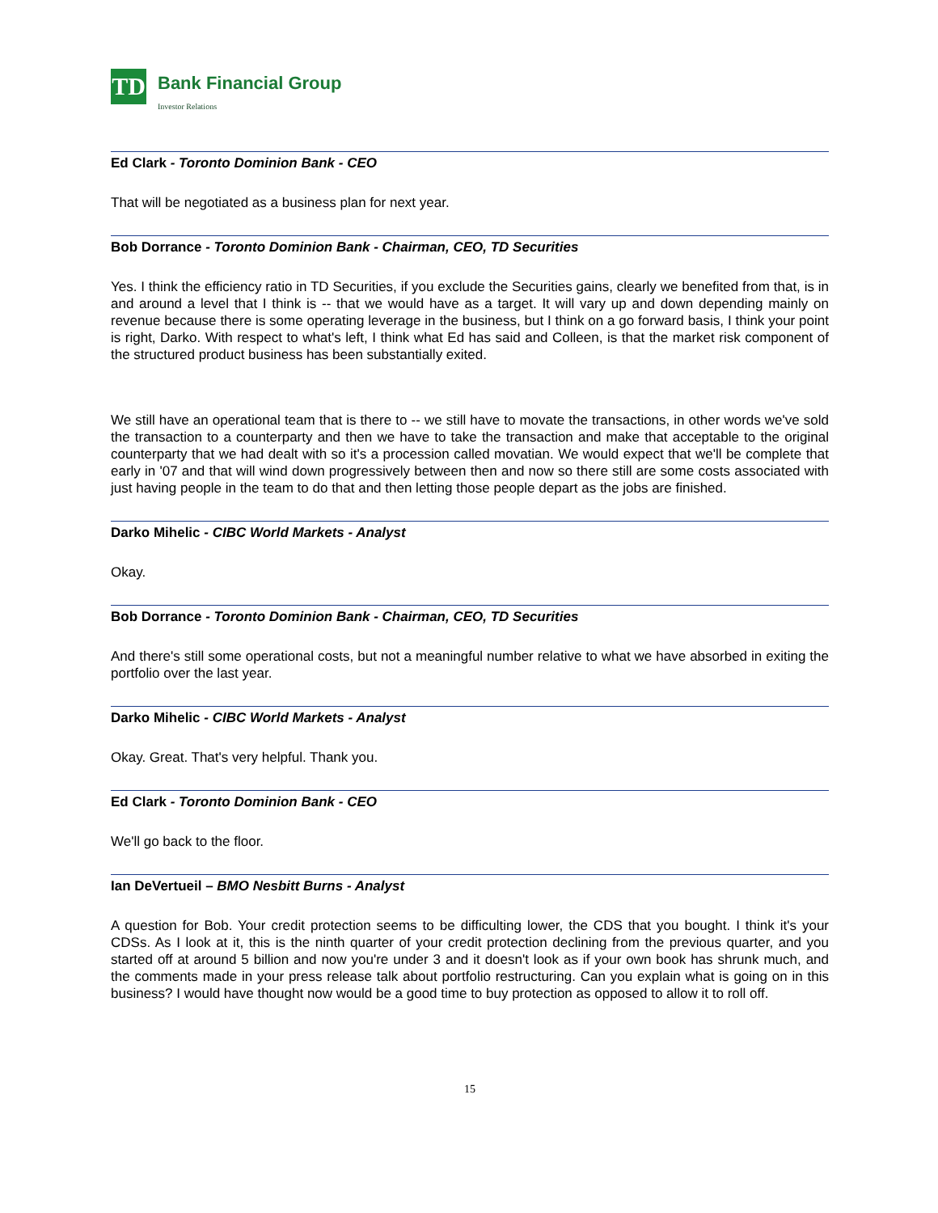TD
Bank Financial Group
Investor Relations
Ed Clark - Toronto Dominion Bank - CEO
That will be negotiated as a business plan for next year.
Bob Dorrance - Toronto Dominion Bank - Chairman, CEO, TD Securities
Yes. I think the efficiency ratio in TD Securities, if you exclude the Securities gains, clearly we benefited from that, is in and around a level that I think is -- that we would have as a target. It will vary up and down depending mainly on revenue because there is some operating leverage in the business, but I think on a go forward basis, I think your point is right, Darko. With respect to what's left, I think what Ed has said and Colleen, is that the market risk component of the structured product business has been substantially exited.
We still have an operational team that is there to -- we still have to movate the transactions, in other words we've sold the transaction to a counterparty and then we have to take the transaction and make that acceptable to the original counterparty that we had dealt with so it's a procession called movatian. We would expect that we'll be complete that early in '07 and that will wind down progressively between then and now so there still are some costs associated with just having people in the team to do that and then letting those people depart as the jobs are finished.
Darko Mihelic - CIBC World Markets - Analyst
Okay.
Bob Dorrance - Toronto Dominion Bank - Chairman, CEO, TD Securities
And there's still some operational costs, but not a meaningful number relative to what we have absorbed in exiting the portfolio over the last year.
Darko Mihelic - CIBC World Markets - Analyst
Okay. Great. That's very helpful. Thank you.
Ed Clark - Toronto Dominion Bank - CEO
We'll go back to the floor.
Ian DeVertueil – BMO Nesbitt Burns - Analyst
A question for Bob. Your credit protection seems to be difficulting lower, the CDS that you bought. I think it's your CDSs. As I look at it, this is the ninth quarter of your credit protection declining from the previous quarter, and you started off at around 5 billion and now you're under 3 and it doesn't look as if your own book has shrunk much, and the comments made in your press release talk about portfolio restructuring. Can you explain what is going on in this business? I would have thought now would be a good time to buy protection as opposed to allow it to roll off.
15